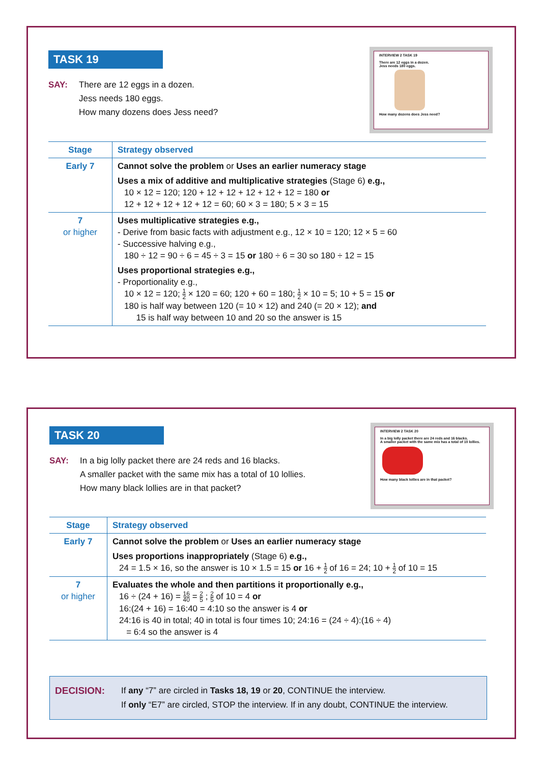TASK 19
SAY: There are 12 eggs in a dozen.
Jess needs 180 eggs.
How many dozens does Jess need?
INTERVIEW 2 TASK 19
There are 12 eggs in a dozen.
Jess needs 180 eggs.
How many dozens does Jess need?
| Stage | Strategy observed |
| --- | --- |
| Early 7 | Cannot solve the problem or Uses an earlier numeracy stage Uses a mix of additive and multiplicative strategies (Stage 6) e.g., 10 × 12 = 120; 120 + 12 + 12 + 12 + 12 + 12 = 180 or 12 + 12 + 12 + 12 + 12 = 60; 60 × 3 = 180; 5 × 3 = 15 |
| 7 or higher | Uses multiplicative strategies e.g., - Derive from basic facts with adjustment e.g., 12 × 10 = 120; 12 × 5 = 60 - Successive halving e.g., 180 ÷ 12 = 90 ÷ 6 = 45 ÷ 3 = 15 or 180 ÷ 6 = 30 so 180 ÷ 12 = 15 Uses proportional strategies e.g., - Proportionality e.g., 10 × 12 = 120; 1 2 × 120 = 60; 120 + 60 = 180; 1 2 × 10 = 5; 10 + 5 = 15 or 180 is half way between 120 (= 10 × 12) and 240 (= 20 × 12); and 15 is half way between 10 and 20 so the answer is 15 |
TASK 20
SAY: In a big lolly packet there are 24 reds and 16 blacks.
A smaller packet with the same mix has a total of 10 lollies.
How many black lollies are in that packet?
INTERVIEW 2 TASK 20
In a big lolly packet there are 24 reds and 16 blacks.
A smaller packet with the same mix has a total of 10 lollies.
How many black lollies are in that packet?
| Stage | Strategy observed |
| --- | --- |
| Early 7 | Cannot solve the problem or Uses an earlier numeracy stage Uses proportions inappropriately (Stage 6) e.g., 24 = 1.5 × 16, so the answer is 10 × 1.5 = 15 or 16 + 1 2 of 16 = 24; 10 + 1 2 of 10 = 15 |
| 7 or higher | Evaluates the whole and then partitions it proportionally e.g., 16 ÷ (24 + 16) = 16 40 = 2 5 ; 2 5 of 10 = 4 or 16:(24 + 16) = 16:40 = 4:10 so the answer is 4 or 24:16 is 40 in total; 40 in total is four times 10; 24:16 = (24 ÷ 4):(16 ÷ 4) = 6:4 so the answer is 4 |
DECISION: If any “7” are circled in Tasks 18, 19 or 20, CONTINUE the interview.
If only “E7” are circled, STOP the interview. If in any doubt, CONTINUE the interview.